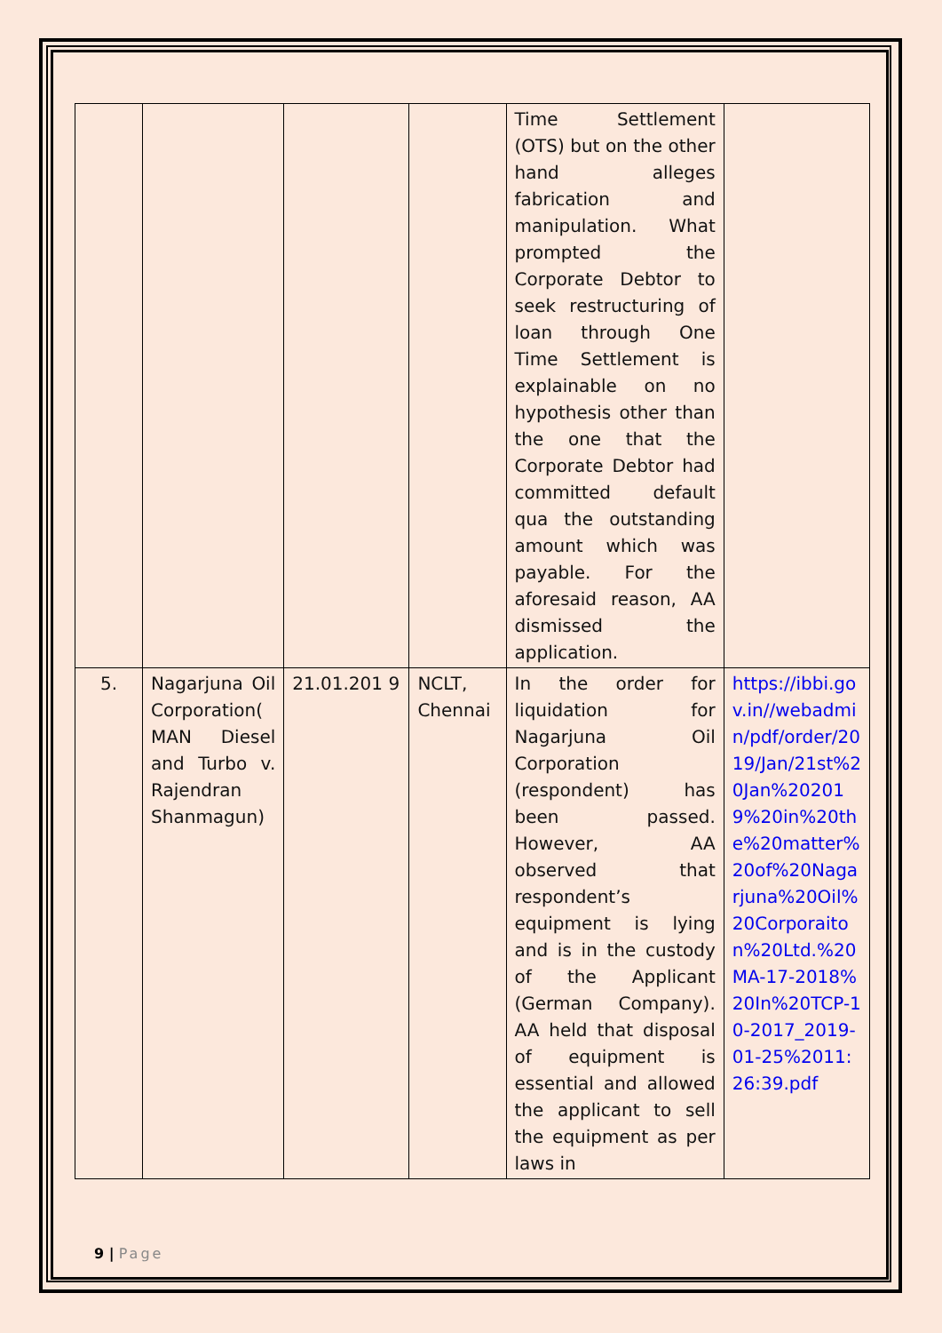| | | | | Time Settlement (OTS) but on the other hand alleges fabrication and manipulation. What prompted the Corporate Debtor to seek restructuring of loan through One Time Settlement is explainable on no hypothesis other than the one that the Corporate Debtor had committed default qua the outstanding amount which was payable. For the aforesaid reason, AA dismissed the application. | |
| 5. | Nagarjuna Oil Corporation( MAN Diesel and Turbo v. Rajendran Shanmagun) | 21.01.201 9 | NCLT, Chennai | In the order for liquidation for Nagarjuna Oil Corporation (respondent) has been passed. However, AA observed that respondent’s equipment is lying and is in the custody of the Applicant (German Company). AA held that disposal of equipment is essential and allowed the applicant to sell the equipment as per laws in | https://ibbi.gov.in//webadmin/pdf/order/2019/Jan/21st%20Jan%202019%20in%20the%20matter%20of%20Nagarjuna%20Oil%20Corporaiton%20Ltd.%20MA-17-2018%20In%20TCP-10-2017_2019-01-25%2011:26:39.pdf |
9 | Page